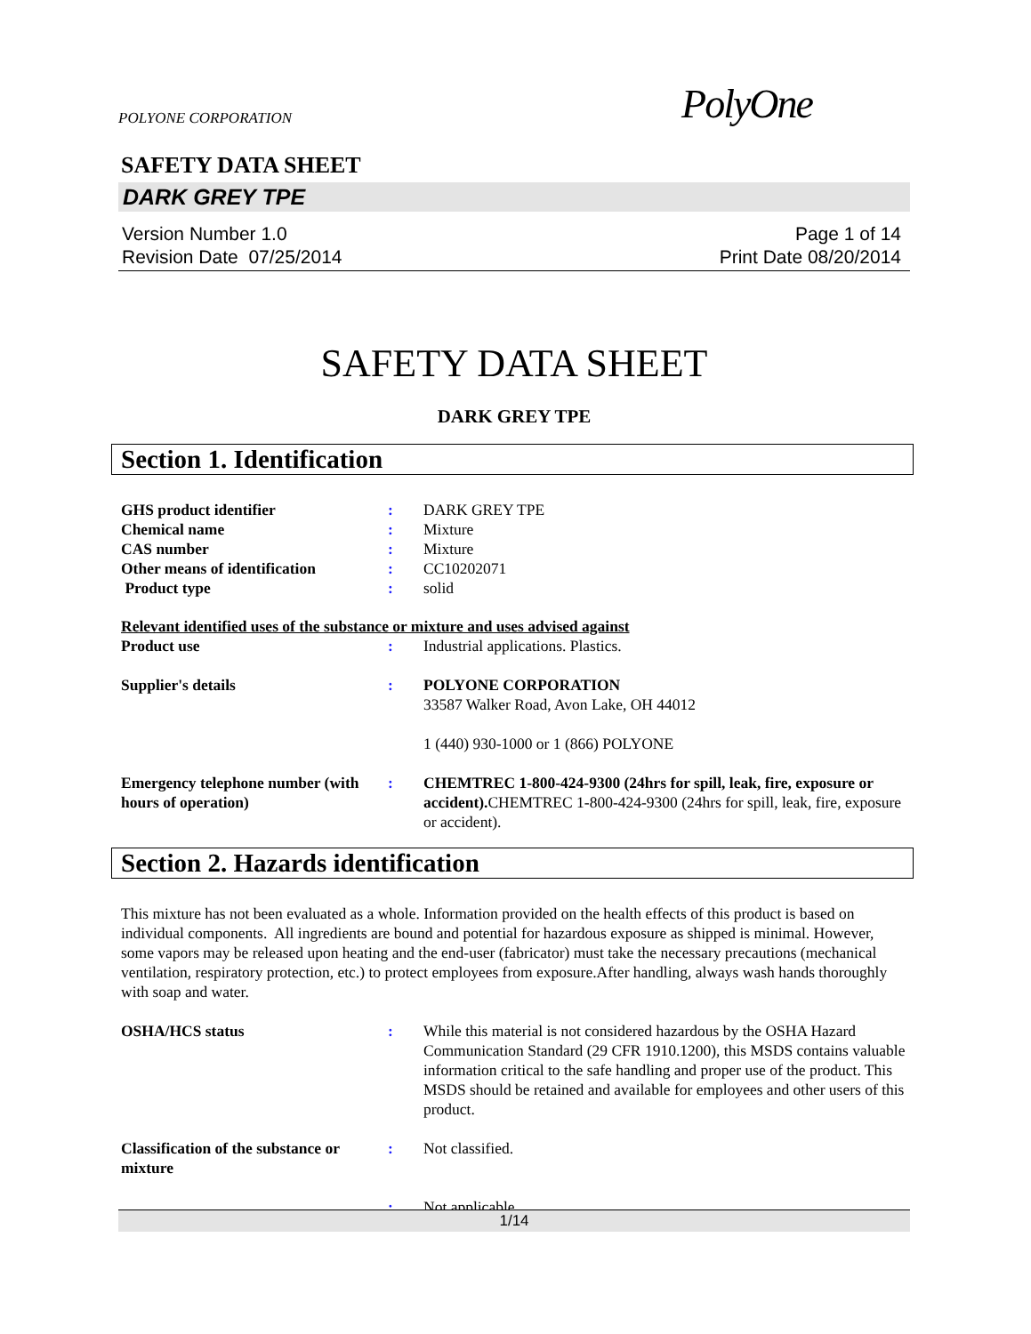POLYONE CORPORATION PolyOne
SAFETY DATA SHEET
DARK GREY TPE
Version Number 1.0
Revision Date 07/25/2014
Page 1 of 14
Print Date 08/20/2014
SAFETY DATA SHEET
DARK GREY TPE
Section 1. Identification
GHS product identifier : DARK GREY TPE
Chemical name : Mixture
CAS number : Mixture
Other means of identification
: CC10202071
Product type : solid
Relevant identified uses of the substance or mixture and uses advised against
Product use : Industrial applications. Plastics.
Supplier's details : POLYONE CORPORATION
33587 Walker Road, Avon Lake, OH 44012
1 (440) 930-1000 or 1 (866) POLYONE
Emergency telephone number (with hours of operation)
: CHEMTREC 1-800-424-9300 (24hrs for spill, leak, fire, exposure or accident). CHEMTREC 1-800-424-9300 (24hrs for spill, leak, fire, exposure or accident).
Section 2. Hazards identification
This mixture has not been evaluated as a whole. Information provided on the health effects of this product is based on individual components. All ingredients are bound and potential for hazardous exposure as shipped is minimal. However, some vapors may be released upon heating and the end-user (fabricator) must take the necessary precautions (mechanical ventilation, respiratory protection, etc.) to protect employees from exposure.After handling, always wash hands thoroughly with soap and water.
OSHA/HCS status : While this material is not considered hazardous by the OSHA Hazard Communication Standard (29 CFR 1910.1200), this MSDS contains valuable information critical to the safe handling and proper use of the product. This MSDS should be retained and available for employees and other users of this product.
Classification of the substance or mixture
: Not classified.
: Not applicable.
1/14